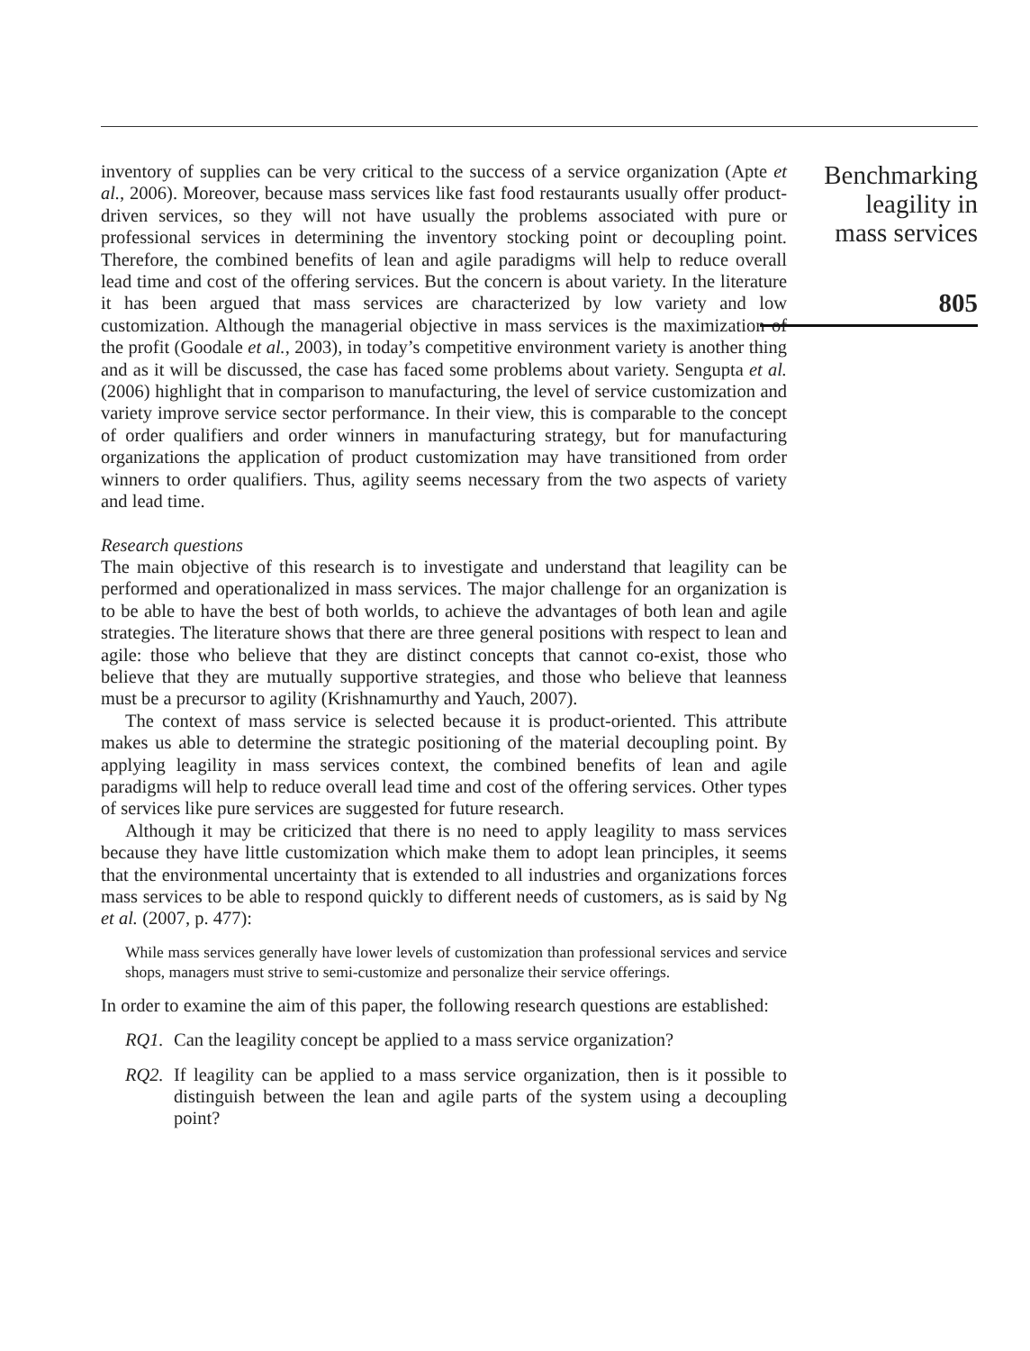inventory of supplies can be very critical to the success of a service organization (Apte et al., 2006). Moreover, because mass services like fast food restaurants usually offer product-driven services, so they will not have usually the problems associated with pure or professional services in determining the inventory stocking point or decoupling point. Therefore, the combined benefits of lean and agile paradigms will help to reduce overall lead time and cost of the offering services. But the concern is about variety. In the literature it has been argued that mass services are characterized by low variety and low customization. Although the managerial objective in mass services is the maximization of the profit (Goodale et al., 2003), in today’s competitive environment variety is another thing and as it will be discussed, the case has faced some problems about variety. Sengupta et al. (2006) highlight that in comparison to manufacturing, the level of service customization and variety improve service sector performance. In their view, this is comparable to the concept of order qualifiers and order winners in manufacturing strategy, but for manufacturing organizations the application of product customization may have transitioned from order winners to order qualifiers. Thus, agility seems necessary from the two aspects of variety and lead time.
Research questions
The main objective of this research is to investigate and understand that leagility can be performed and operationalized in mass services. The major challenge for an organization is to be able to have the best of both worlds, to achieve the advantages of both lean and agile strategies. The literature shows that there are three general positions with respect to lean and agile: those who believe that they are distinct concepts that cannot co-exist, those who believe that they are mutually supportive strategies, and those who believe that leanness must be a precursor to agility (Krishnamurthy and Yauch, 2007).
The context of mass service is selected because it is product-oriented. This attribute makes us able to determine the strategic positioning of the material decoupling point. By applying leagility in mass services context, the combined benefits of lean and agile paradigms will help to reduce overall lead time and cost of the offering services. Other types of services like pure services are suggested for future research.
Although it may be criticized that there is no need to apply leagility to mass services because they have little customization which make them to adopt lean principles, it seems that the environmental uncertainty that is extended to all industries and organizations forces mass services to be able to respond quickly to different needs of customers, as is said by Ng et al. (2007, p. 477):
While mass services generally have lower levels of customization than professional services and service shops, managers must strive to semi-customize and personalize their service offerings.
In order to examine the aim of this paper, the following research questions are established:
RQ1. Can the leagility concept be applied to a mass service organization?
RQ2. If leagility can be applied to a mass service organization, then is it possible to distinguish between the lean and agile parts of the system using a decoupling point?
Benchmarking
leagility in
mass services
805